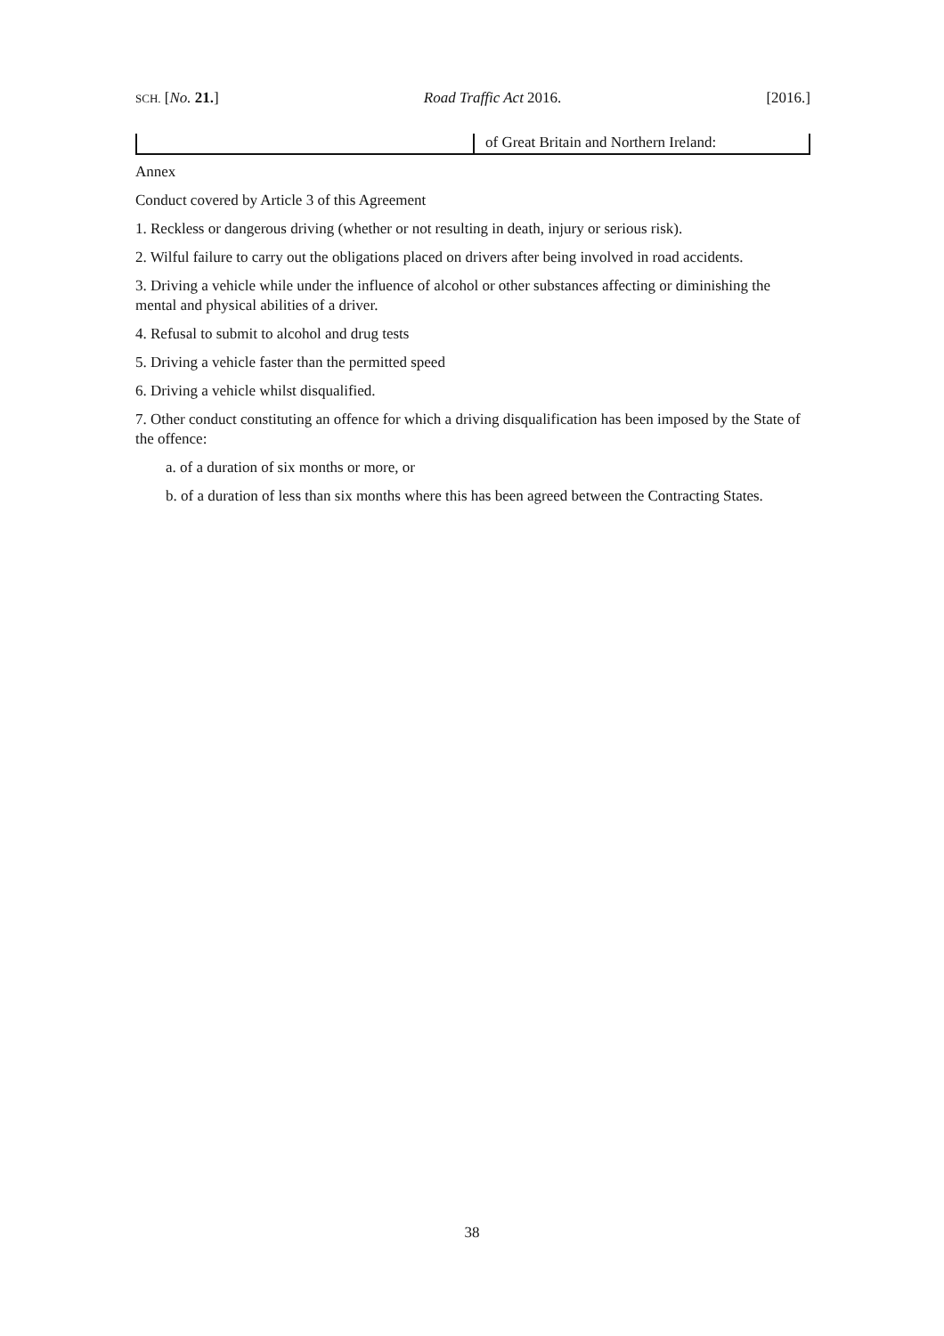SCH. [No. 21.] Road Traffic Act 2016. [2016.]
| | of Great Britain and Northern Ireland: |
Annex
Conduct covered by Article 3 of this Agreement
1. Reckless or dangerous driving (whether or not resulting in death, injury or serious risk).
2. Wilful failure to carry out the obligations placed on drivers after being involved in road accidents.
3. Driving a vehicle while under the influence of alcohol or other substances affecting or diminishing the mental and physical abilities of a driver.
4. Refusal to submit to alcohol and drug tests
5. Driving a vehicle faster than the permitted speed
6. Driving a vehicle whilst disqualified.
7. Other conduct constituting an offence for which a driving disqualification has been imposed by the State of the offence:
a. of a duration of six months or more, or
b. of a duration of less than six months where this has been agreed between the Contracting States.
38